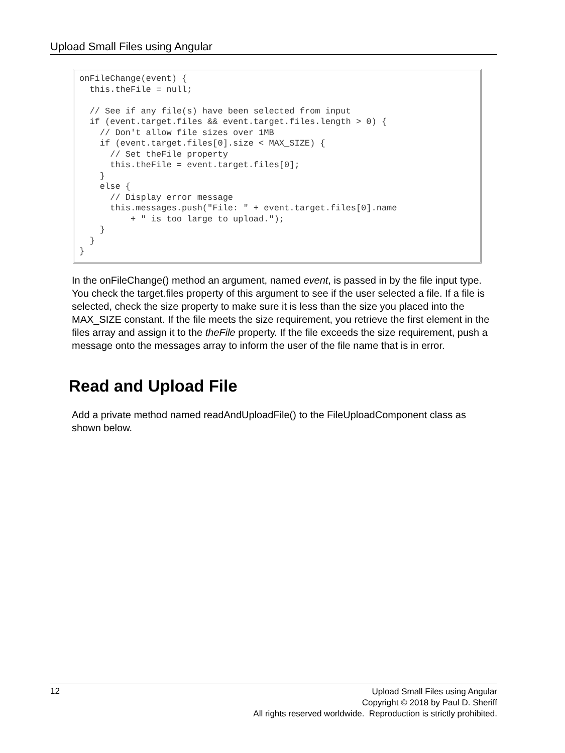Upload Small Files using Angular
onFileChange(event) {
  this.theFile = null;

  // See if any file(s) have been selected from input
  if (event.target.files && event.target.files.length > 0) {
    // Don't allow file sizes over 1MB
    if (event.target.files[0].size < MAX_SIZE) {
      // Set theFile property
      this.theFile = event.target.files[0];
    }
    else {
      // Display error message
      this.messages.push("File: " + event.target.files[0].name
          + " is too large to upload.");
    }
  }
}
In the onFileChange() method an argument, named event, is passed in by the file input type. You check the target.files property of this argument to see if the user selected a file. If a file is selected, check the size property to make sure it is less than the size you placed into the MAX_SIZE constant. If the file meets the size requirement, you retrieve the first element in the files array and assign it to the theFile property. If the file exceeds the size requirement, push a message onto the messages array to inform the user of the file name that is in error.
Read and Upload File
Add a private method named readAndUploadFile() to the FileUploadComponent class as shown below.
12
Upload Small Files using Angular
Copyright © 2018 by Paul D. Sheriff
All rights reserved worldwide. Reproduction is strictly prohibited.